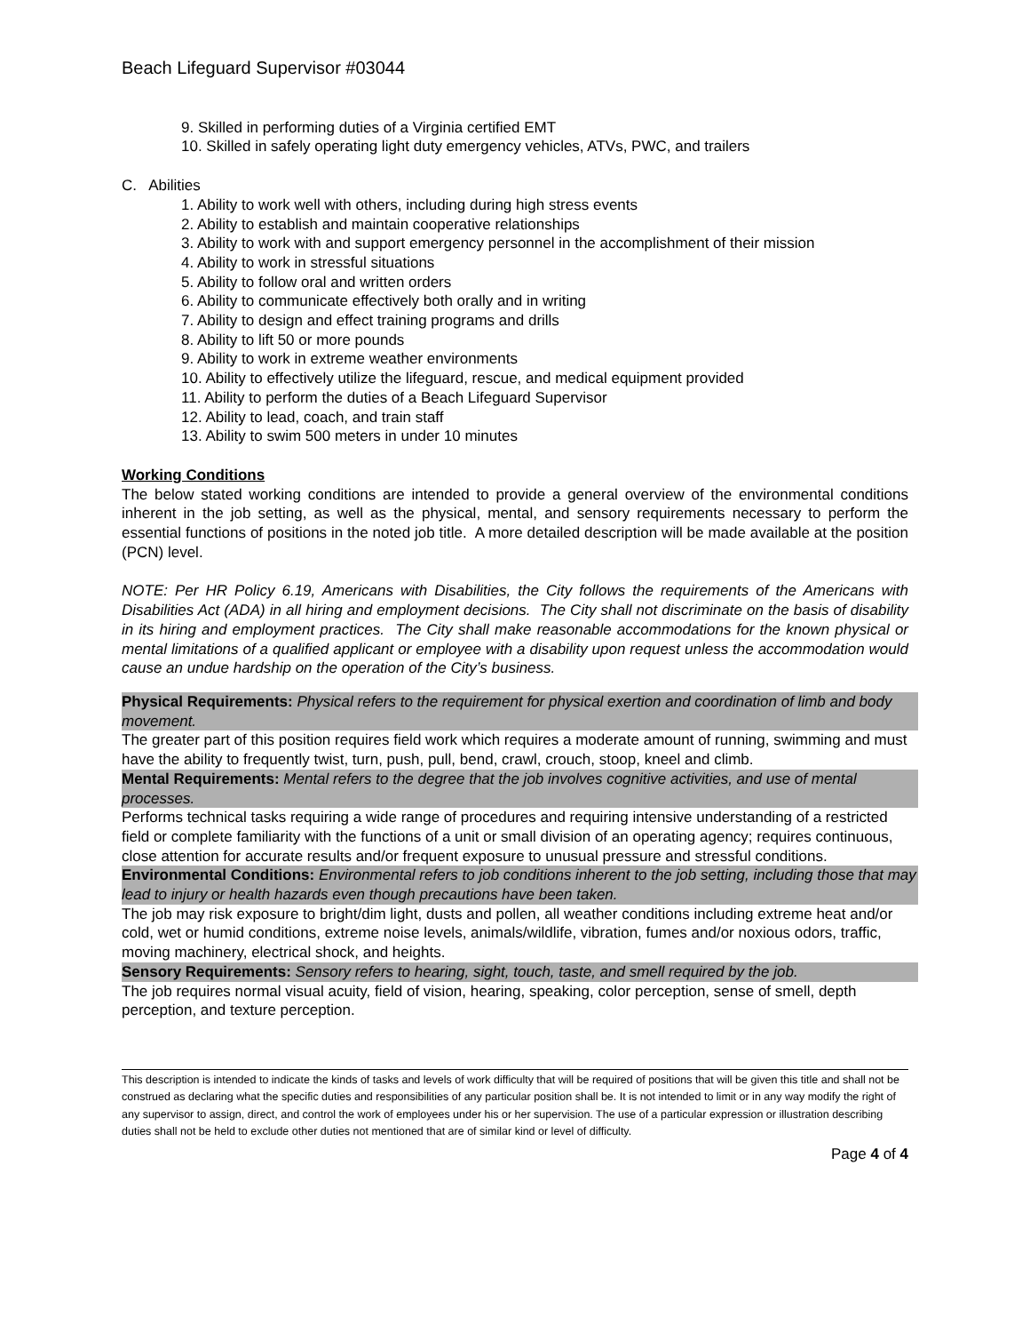Beach Lifeguard Supervisor #03044
9. Skilled in performing duties of a Virginia certified EMT
10. Skilled in safely operating light duty emergency vehicles, ATVs, PWC, and trailers
C. Abilities
1. Ability to work well with others, including during high stress events
2. Ability to establish and maintain cooperative relationships
3. Ability to work with and support emergency personnel in the accomplishment of their mission
4. Ability to work in stressful situations
5. Ability to follow oral and written orders
6. Ability to communicate effectively both orally and in writing
7. Ability to design and effect training programs and drills
8. Ability to lift 50 or more pounds
9. Ability to work in extreme weather environments
10. Ability to effectively utilize the lifeguard, rescue, and medical equipment provided
11. Ability to perform the duties of a Beach Lifeguard Supervisor
12. Ability to lead, coach, and train staff
13. Ability to swim 500 meters in under 10 minutes
Working Conditions
The below stated working conditions are intended to provide a general overview of the environmental conditions inherent in the job setting, as well as the physical, mental, and sensory requirements necessary to perform the essential functions of positions in the noted job title. A more detailed description will be made available at the position (PCN) level.
NOTE: Per HR Policy 6.19, Americans with Disabilities, the City follows the requirements of the Americans with Disabilities Act (ADA) in all hiring and employment decisions. The City shall not discriminate on the basis of disability in its hiring and employment practices. The City shall make reasonable accommodations for the known physical or mental limitations of a qualified applicant or employee with a disability upon request unless the accommodation would cause an undue hardship on the operation of the City’s business.
| Physical Requirements: Physical refers to the requirement for physical exertion and coordination of limb and body movement. |
| The greater part of this position requires field work which requires a moderate amount of running, swimming and must have the ability to frequently twist, turn, push, pull, bend, crawl, crouch, stoop, kneel and climb. |
| Mental Requirements: Mental refers to the degree that the job involves cognitive activities, and use of mental processes. |
| Performs technical tasks requiring a wide range of procedures and requiring intensive understanding of a restricted field or complete familiarity with the functions of a unit or small division of an operating agency; requires continuous, close attention for accurate results and/or frequent exposure to unusual pressure and stressful conditions. |
| Environmental Conditions: Environmental refers to job conditions inherent to the job setting, including those that may lead to injury or health hazards even though precautions have been taken. |
| The job may risk exposure to bright/dim light, dusts and pollen, all weather conditions including extreme heat and/or cold, wet or humid conditions, extreme noise levels, animals/wildlife, vibration, fumes and/or noxious odors, traffic, moving machinery, electrical shock, and heights. |
| Sensory Requirements: Sensory refers to hearing, sight, touch, taste, and smell required by the job. |
| The job requires normal visual acuity, field of vision, hearing, speaking, color perception, sense of smell, depth perception, and texture perception. |
This description is intended to indicate the kinds of tasks and levels of work difficulty that will be required of positions that will be given this title and shall not be construed as declaring what the specific duties and responsibilities of any particular position shall be. It is not intended to limit or in any way modify the right of any supervisor to assign, direct, and control the work of employees under his or her supervision. The use of a particular expression or illustration describing duties shall not be held to exclude other duties not mentioned that are of similar kind or level of difficulty.
Page 4 of 4